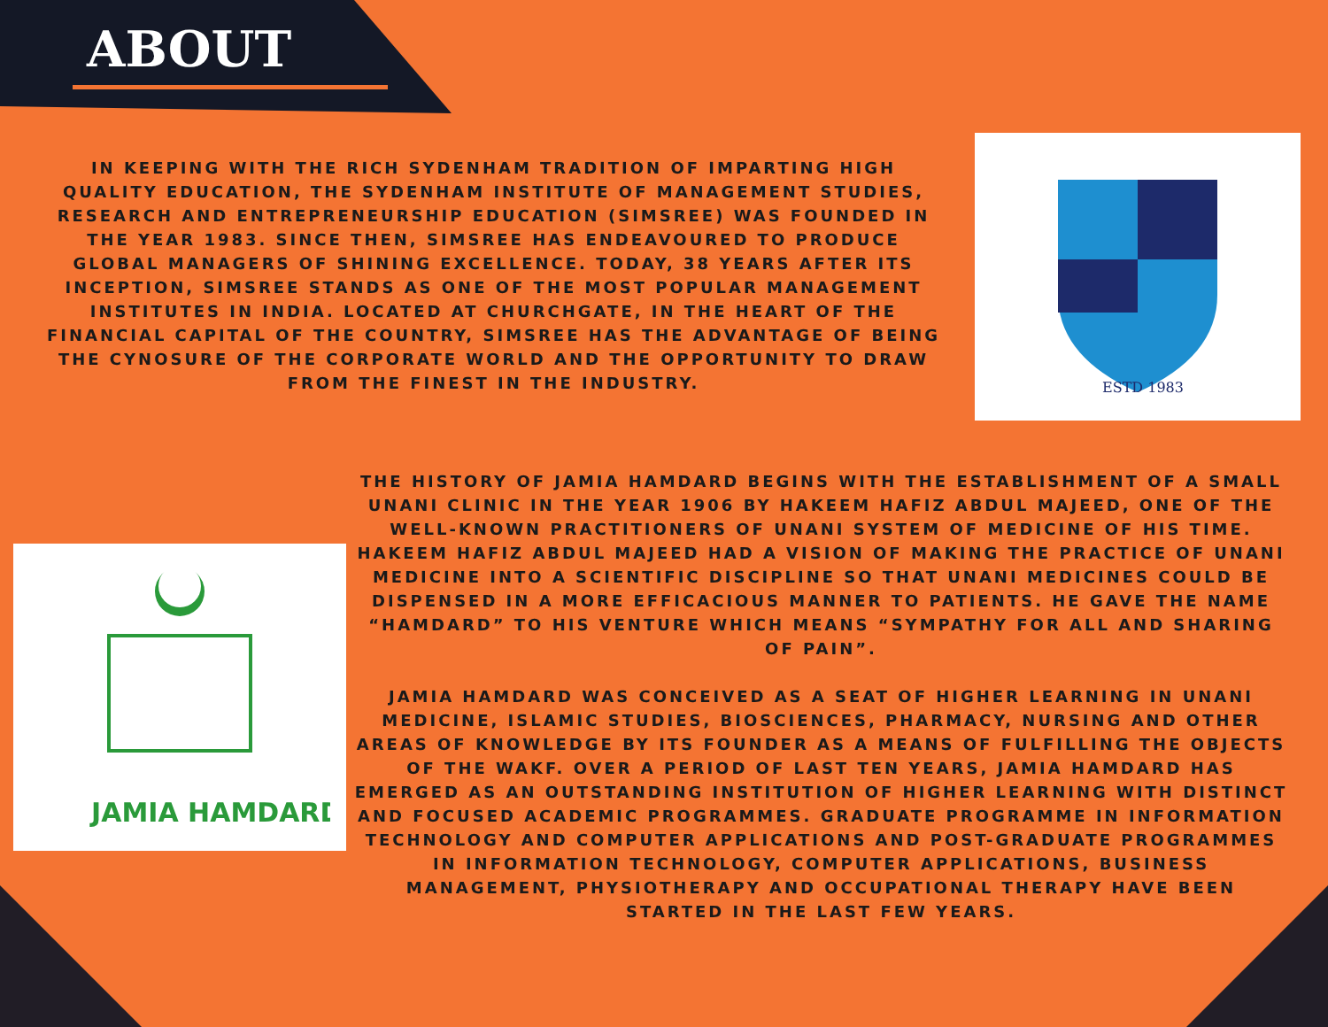ABOUT
IN KEEPING WITH THE RICH SYDENHAM TRADITION OF IMPARTING HIGH QUALITY EDUCATION, THE SYDENHAM INSTITUTE OF MANAGEMENT STUDIES, RESEARCH AND ENTREPRENEURSHIP EDUCATION (SIMSREE) WAS FOUNDED IN THE YEAR 1983. SINCE THEN, SIMSREE HAS ENDEAVOURED TO PRODUCE GLOBAL MANAGERS OF SHINING EXCELLENCE. TODAY, 38 YEARS AFTER ITS INCEPTION, SIMSREE STANDS AS ONE OF THE MOST POPULAR MANAGEMENT INSTITUTES IN INDIA. LOCATED AT CHURCHGATE, IN THE HEART OF THE FINANCIAL CAPITAL OF THE COUNTRY, SIMSREE HAS THE ADVANTAGE OF BEING THE CYNOSURE OF THE CORPORATE WORLD AND THE OPPORTUNITY TO DRAW FROM THE FINEST IN THE INDUSTRY.
ESTD 1983
JAMIA HAMDARD
THE HISTORY OF JAMIA HAMDARD BEGINS WITH THE ESTABLISHMENT OF A SMALL UNANI CLINIC IN THE YEAR 1906 BY HAKEEM HAFIZ ABDUL MAJEED, ONE OF THE WELL-KNOWN PRACTITIONERS OF UNANI SYSTEM OF MEDICINE OF HIS TIME. HAKEEM HAFIZ ABDUL MAJEED HAD A VISION OF MAKING THE PRACTICE OF UNANI MEDICINE INTO A SCIENTIFIC DISCIPLINE SO THAT UNANI MEDICINES COULD BE DISPENSED IN A MORE EFFICACIOUS MANNER TO PATIENTS. HE GAVE THE NAME “HAMDARD” TO HIS VENTURE WHICH MEANS “SYMPATHY FOR ALL AND SHARING OF PAIN”.
JAMIA HAMDARD WAS CONCEIVED AS A SEAT OF HIGHER LEARNING IN UNANI MEDICINE, ISLAMIC STUDIES, BIOSCIENCES, PHARMACY, NURSING AND OTHER AREAS OF KNOWLEDGE BY ITS FOUNDER AS A MEANS OF FULFILLING THE OBJECTS OF THE WAKF. OVER A PERIOD OF LAST TEN YEARS, JAMIA HAMDARD HAS EMERGED AS AN OUTSTANDING INSTITUTION OF HIGHER LEARNING WITH DISTINCT AND FOCUSED ACADEMIC PROGRAMMES. GRADUATE PROGRAMME IN INFORMATION TECHNOLOGY AND COMPUTER APPLICATIONS AND POST-GRADUATE PROGRAMMES IN INFORMATION TECHNOLOGY, COMPUTER APPLICATIONS, BUSINESS MANAGEMENT, PHYSIOTHERAPY AND OCCUPATIONAL THERAPY HAVE BEEN STARTED IN THE LAST FEW YEARS.